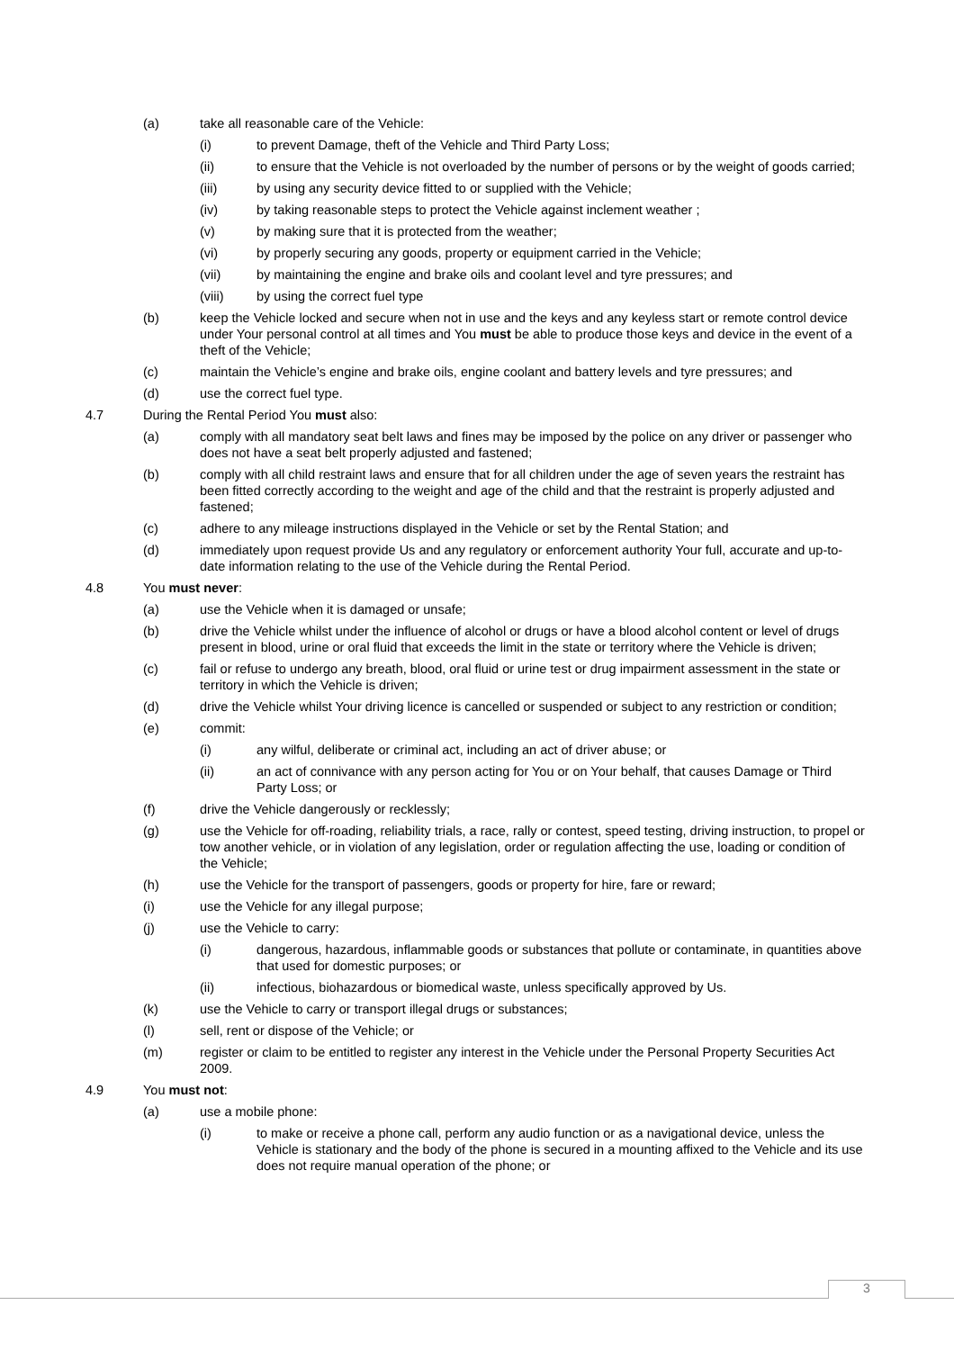(a) take all reasonable care of the Vehicle:
(i) to prevent Damage, theft of the Vehicle and Third Party Loss;
(ii) to ensure that the Vehicle is not overloaded by the number of persons or by the weight of goods carried;
(iii) by using any security device fitted to or supplied with the Vehicle;
(iv) by taking reasonable steps to protect the Vehicle against inclement weather ;
(v) by making sure that it is protected from the weather;
(vi) by properly securing any goods, property or equipment carried in the Vehicle;
(vii) by maintaining the engine and brake oils and coolant level and tyre pressures; and
(viii) by using the correct fuel type
(b) keep the Vehicle locked and secure when not in use and the keys and any keyless start or remote control device under Your personal control at all times and You must be able to produce those keys and device in the event of a theft of the Vehicle;
(c) maintain the Vehicle’s engine and brake oils, engine coolant and battery levels and tyre pressures; and
(d) use the correct fuel type.
4.7 During the Rental Period You must also:
(a) comply with all mandatory seat belt laws and fines may be imposed by the police on any driver or passenger who does not have a seat belt properly adjusted and fastened;
(b) comply with all child restraint laws and ensure that for all children under the age of seven years the restraint has been fitted correctly according to the weight and age of the child and that the restraint is properly adjusted and fastened;
(c) adhere to any mileage instructions displayed in the Vehicle or set by the Rental Station; and
(d) immediately upon request provide Us and any regulatory or enforcement authority Your full, accurate and up-to-date information relating to the use of the Vehicle during the Rental Period.
4.8 You must never:
(a) use the Vehicle when it is damaged or unsafe;
(b) drive the Vehicle whilst under the influence of alcohol or drugs or have a blood alcohol content or level of drugs present in blood, urine or oral fluid that exceeds the limit in the state or territory where the Vehicle is driven;
(c) fail or refuse to undergo any breath, blood, oral fluid or urine test or drug impairment assessment in the state or territory in which the Vehicle is driven;
(d) drive the Vehicle whilst Your driving licence is cancelled or suspended or subject to any restriction or condition;
(e) commit:
(i) any wilful, deliberate or criminal act, including an act of driver abuse; or
(ii) an act of connivance with any person acting for You or on Your behalf, that causes Damage or Third Party Loss; or
(f) drive the Vehicle dangerously or recklessly;
(g) use the Vehicle for off-roading, reliability trials, a race, rally or contest, speed testing, driving instruction, to propel or tow another vehicle, or in violation of any legislation, order or regulation affecting the use, loading or condition of the Vehicle;
(h) use the Vehicle for the transport of passengers, goods or property for hire, fare or reward;
(i) use the Vehicle for any illegal purpose;
(j) use the Vehicle to carry:
(i) dangerous, hazardous, inflammable goods or substances that pollute or contaminate, in quantities above that used for domestic purposes; or
(ii) infectious, biohazardous or biomedical waste, unless specifically approved by Us.
(k) use the Vehicle to carry or transport illegal drugs or substances;
(l) sell, rent or dispose of the Vehicle; or
(m) register or claim to be entitled to register any interest in the Vehicle under the Personal Property Securities Act 2009.
4.9 You must not:
(a) use a mobile phone:
(i) to make or receive a phone call, perform any audio function or as a navigational device, unless the Vehicle is stationary and the body of the phone is secured in a mounting affixed to the Vehicle and its use does not require manual operation of the phone; or
3